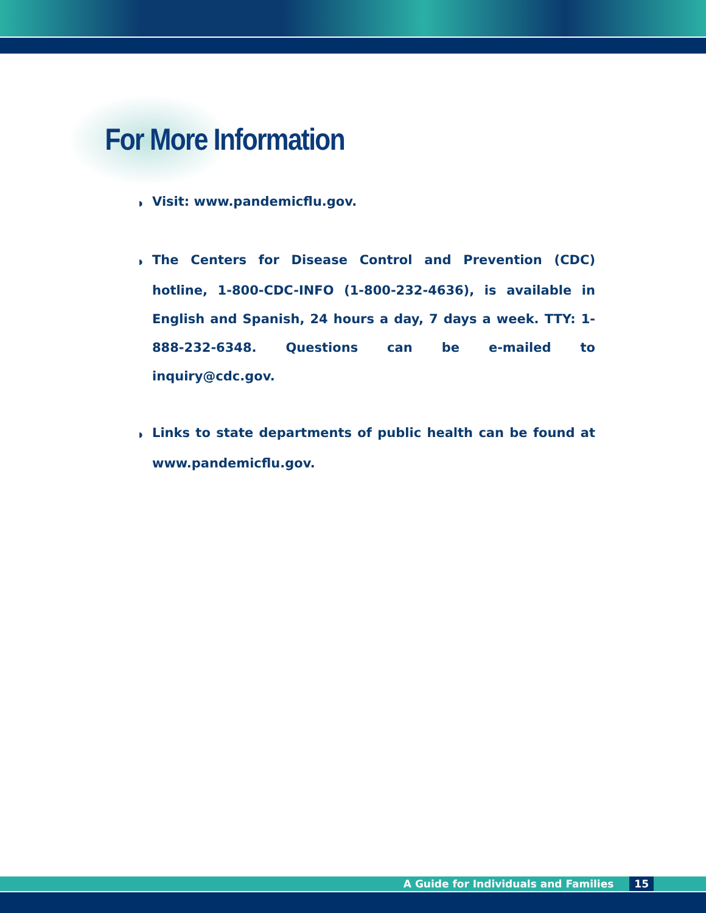For More Information
◗ Visit: www.pandemicflu.gov.
◗ The Centers for Disease Control and Prevention (CDC) hotline, 1-800-CDC-INFO (1-800-232-4636), is available in English and Spanish, 24 hours a day, 7 days a week. TTY: 1-888-232-6348. Questions can be e-mailed to inquiry@cdc.gov.
◗ Links to state departments of public health can be found at www.pandemicflu.gov.
A Guide for Individuals and Families 15